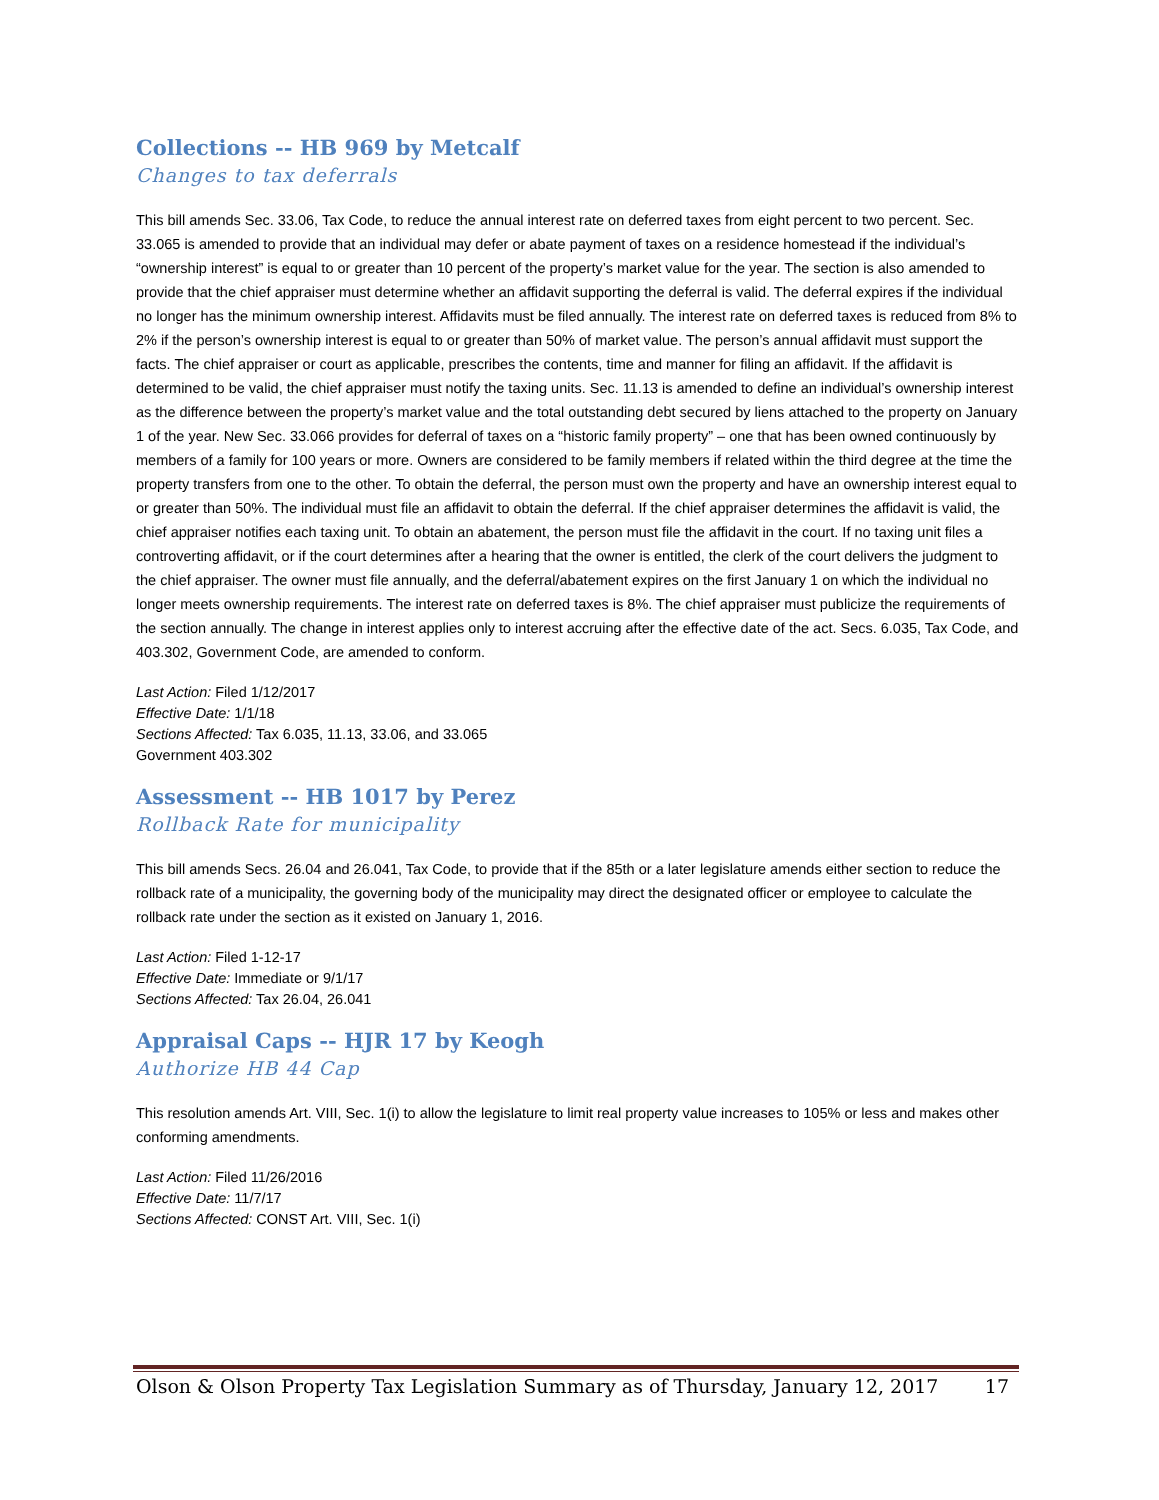Collections -- HB 969 by Metcalf
Changes to tax deferrals
This bill amends Sec. 33.06, Tax Code, to reduce the annual interest rate on deferred taxes from eight percent to two percent. Sec. 33.065 is amended to provide that an individual may defer or abate payment of taxes on a residence homestead if the individual’s “ownership interest” is equal to or greater than 10 percent of the property’s market value for the year. The section is also amended to provide that the chief appraiser must determine whether an affidavit supporting the deferral is valid. The deferral expires if the individual no longer has the minimum ownership interest. Affidavits must be filed annually. The interest rate on deferred taxes is reduced from 8% to 2% if the person’s ownership interest is equal to or greater than 50% of market value. The person’s annual affidavit must support the facts. The chief appraiser or court as applicable, prescribes the contents, time and manner for filing an affidavit. If the affidavit is determined to be valid, the chief appraiser must notify the taxing units. Sec. 11.13 is amended to define an individual’s ownership interest as the difference between the property’s market value and the total outstanding debt secured by liens attached to the property on January 1 of the year. New Sec. 33.066 provides for deferral of taxes on a “historic family property” – one that has been owned continuously by members of a family for 100 years or more. Owners are considered to be family members if related within the third degree at the time the property transfers from one to the other. To obtain the deferral, the person must own the property and have an ownership interest equal to or greater than 50%. The individual must file an affidavit to obtain the deferral. If the chief appraiser determines the affidavit is valid, the chief appraiser notifies each taxing unit. To obtain an abatement, the person must file the affidavit in the court. If no taxing unit files a controverting affidavit, or if the court determines after a hearing that the owner is entitled, the clerk of the court delivers the judgment to the chief appraiser. The owner must file annually, and the deferral/abatement expires on the first January 1 on which the individual no longer meets ownership requirements. The interest rate on deferred taxes is 8%. The chief appraiser must publicize the requirements of the section annually. The change in interest applies only to interest accruing after the effective date of the act. Secs. 6.035, Tax Code, and 403.302, Government Code, are amended to conform.
Last Action: Filed 1/12/2017
Effective Date: 1/1/18
Sections Affected: Tax 6.035, 11.13, 33.06, and 33.065
Government 403.302
Assessment -- HB 1017 by Perez
Rollback Rate for municipality
This bill amends Secs. 26.04 and 26.041, Tax Code, to provide that if the 85th or a later legislature amends either section to reduce the rollback rate of a municipality, the governing body of the municipality may direct the designated officer or employee to calculate the rollback rate under the section as it existed on January 1, 2016.
Last Action: Filed 1-12-17
Effective Date: Immediate or 9/1/17
Sections Affected: Tax 26.04, 26.041
Appraisal Caps -- HJR 17 by Keogh
Authorize HB 44 Cap
This resolution amends Art. VIII, Sec. 1(i) to allow the legislature to limit real property value increases to 105% or less and makes other conforming amendments.
Last Action: Filed 11/26/2016
Effective Date: 11/7/17
Sections Affected: CONST Art. VIII, Sec. 1(i)
Olson & Olson Property Tax Legislation Summary as of Thursday, January 12, 2017 17